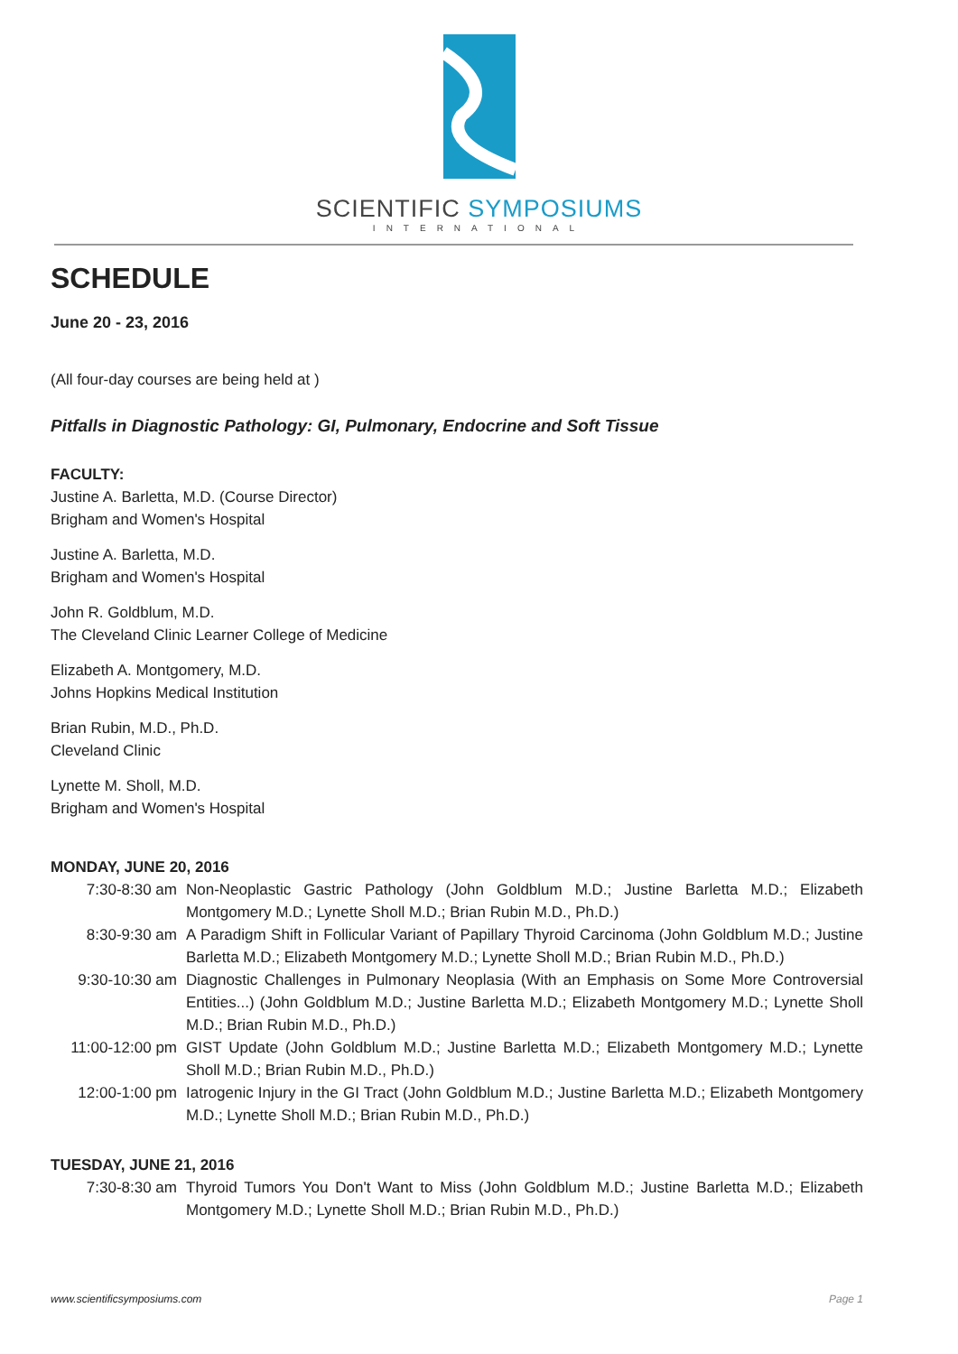SCIENTIFIC SYMPOSIUMS
INTERNATIONAL
SCHEDULE
June 20 - 23, 2016
(All four-day courses are being held at )
Pitfalls in Diagnostic Pathology: GI, Pulmonary, Endocrine and Soft Tissue
FACULTY:
Justine A. Barletta, M.D. (Course Director)
Brigham and Women's Hospital
Justine A. Barletta, M.D.
Brigham and Women's Hospital
John R. Goldblum, M.D.
The Cleveland Clinic Learner College of Medicine
Elizabeth A. Montgomery, M.D.
Johns Hopkins Medical Institution
Brian Rubin, M.D., Ph.D.
Cleveland Clinic
Lynette M. Sholl, M.D.
Brigham and Women's Hospital
MONDAY, JUNE 20, 2016
| 7:30-8:30 am | Non-Neoplastic Gastric Pathology (John Goldblum M.D.; Justine Barletta M.D.; Elizabeth Montgomery M.D.; Lynette Sholl M.D.; Brian Rubin M.D., Ph.D.) |
| 8:30-9:30 am | A Paradigm Shift in Follicular Variant of Papillary Thyroid Carcinoma (John Goldblum M.D.; Justine Barletta M.D.; Elizabeth Montgomery M.D.; Lynette Sholl M.D.; Brian Rubin M.D., Ph.D.) |
| 9:30-10:30 am | Diagnostic Challenges in Pulmonary Neoplasia (With an Emphasis on Some More Controversial Entities...) (John Goldblum M.D.; Justine Barletta M.D.; Elizabeth Montgomery M.D.; Lynette Sholl M.D.; Brian Rubin M.D., Ph.D.) |
| 11:00-12:00 pm | GIST Update (John Goldblum M.D.; Justine Barletta M.D.; Elizabeth Montgomery M.D.; Lynette Sholl M.D.; Brian Rubin M.D., Ph.D.) |
| 12:00-1:00 pm | Iatrogenic Injury in the GI Tract (John Goldblum M.D.; Justine Barletta M.D.; Elizabeth Montgomery M.D.; Lynette Sholl M.D.; Brian Rubin M.D., Ph.D.) |
TUESDAY, JUNE 21, 2016
| 7:30-8:30 am | Thyroid Tumors You Don't Want to Miss (John Goldblum M.D.; Justine Barletta M.D.; Elizabeth Montgomery M.D.; Lynette Sholl M.D.; Brian Rubin M.D., Ph.D.) |
www.scientificsymposiums.com Page 1